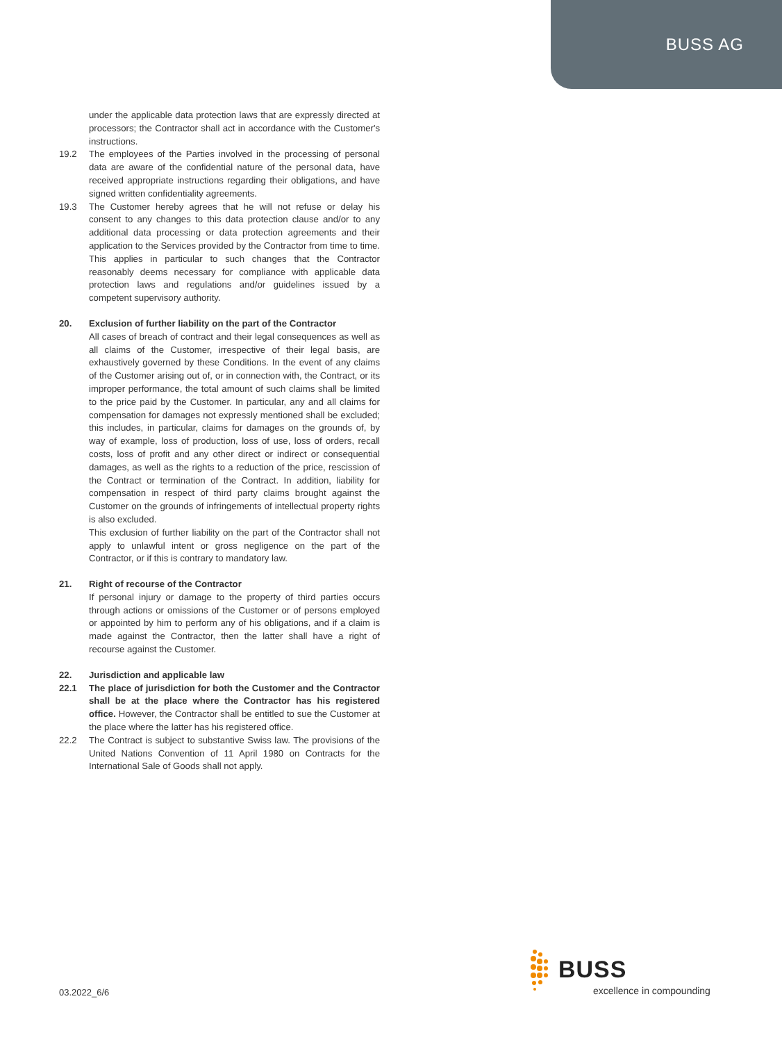BUSS AG
under the applicable data protection laws that are expressly directed at processors; the Contractor shall act in accordance with the Customer's instructions.
19.2 The employees of the Parties involved in the processing of personal data are aware of the confidential nature of the personal data, have received appropriate instructions regarding their obligations, and have signed written confidentiality agreements.
19.3 The Customer hereby agrees that he will not refuse or delay his consent to any changes to this data protection clause and/or to any additional data processing or data protection agreements and their application to the Services provided by the Contractor from time to time. This applies in particular to such changes that the Contractor reasonably deems necessary for compliance with applicable data protection laws and regulations and/or guidelines issued by a competent supervisory authority.
20. Exclusion of further liability on the part of the Contractor
All cases of breach of contract and their legal consequences as well as all claims of the Customer, irrespective of their legal basis, are exhaustively governed by these Conditions. In the event of any claims of the Customer arising out of, or in connection with, the Contract, or its improper performance, the total amount of such claims shall be limited to the price paid by the Customer. In particular, any and all claims for compensation for damages not expressly mentioned shall be excluded; this includes, in particular, claims for damages on the grounds of, by way of example, loss of production, loss of use, loss of orders, recall costs, loss of profit and any other direct or indirect or consequential damages, as well as the rights to a reduction of the price, rescission of the Contract or termination of the Contract. In addition, liability for compensation in respect of third party claims brought against the Customer on the grounds of infringements of intellectual property rights is also excluded.
This exclusion of further liability on the part of the Contractor shall not apply to unlawful intent or gross negligence on the part of the Contractor, or if this is contrary to mandatory law.
21. Right of recourse of the Contractor
If personal injury or damage to the property of third parties occurs through actions or omissions of the Customer or of persons employed or appointed by him to perform any of his obligations, and if a claim is made against the Contractor, then the latter shall have a right of recourse against the Customer.
22. Jurisdiction and applicable law
22.1 The place of jurisdiction for both the Customer and the Contractor shall be at the place where the Contractor has his registered office. However, the Contractor shall be entitled to sue the Customer at the place where the latter has his registered office.
22.2 The Contract is subject to substantive Swiss law. The provisions of the United Nations Convention of 11 April 1980 on Contracts for the International Sale of Goods shall not apply.
03.2022_6/6
BUSS
excellence in compounding